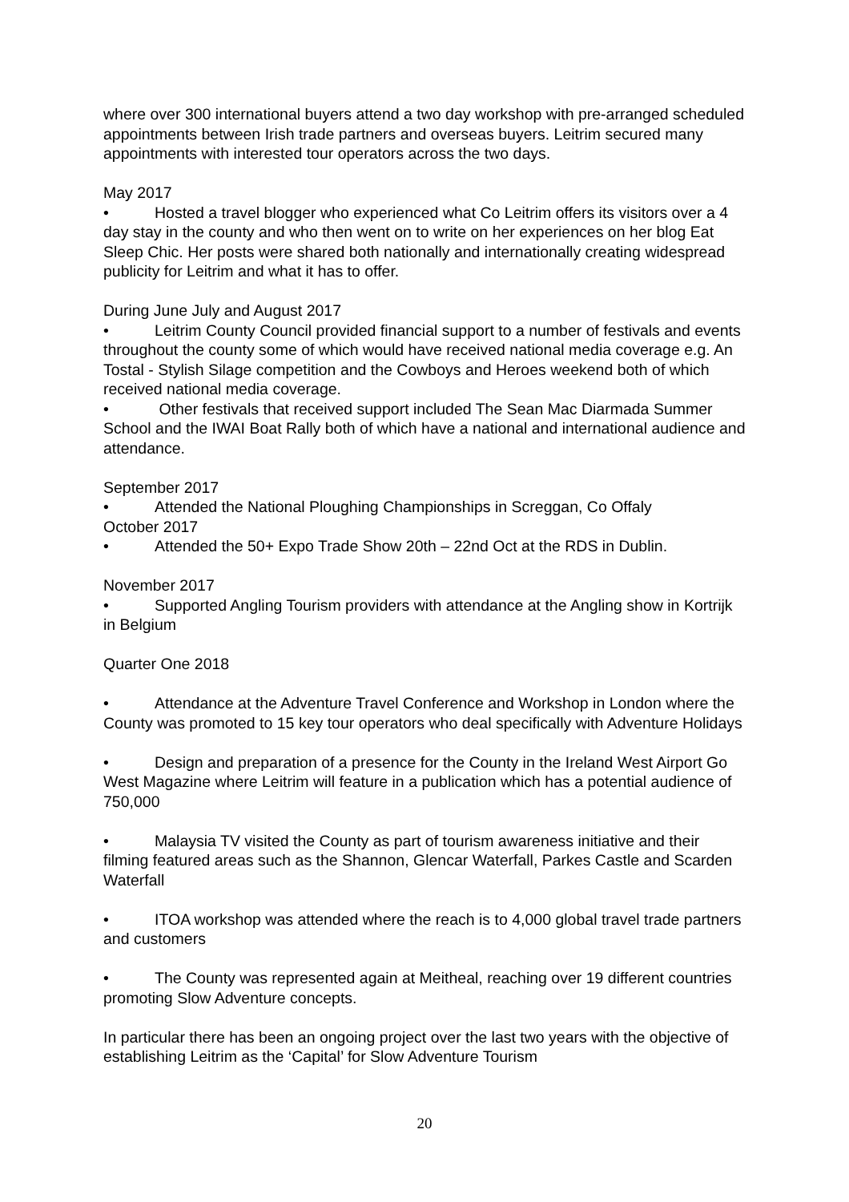where over 300 international buyers attend a two day workshop with pre-arranged scheduled appointments between Irish trade partners and overseas buyers. Leitrim secured many appointments with interested tour operators across the two days.
May 2017
• Hosted a travel blogger who experienced what Co Leitrim offers its visitors over a 4 day stay in the county and who then went on to write on her experiences on her blog Eat Sleep Chic. Her posts were shared both nationally and internationally creating widespread publicity for Leitrim and what it has to offer.
During June July and August 2017
• Leitrim County Council provided financial support to a number of festivals and events throughout the county some of which would have received national media coverage e.g. An Tostal - Stylish Silage competition and the Cowboys and Heroes weekend both of which received national media coverage.
• Other festivals that received support included The Sean Mac Diarmada Summer School and the IWAI Boat Rally both of which have a national and international audience and attendance.
September 2017
• Attended the National Ploughing Championships in Screggan, Co Offaly
October 2017
• Attended the 50+ Expo Trade Show 20th – 22nd Oct at the RDS in Dublin.
November 2017
• Supported Angling Tourism providers with attendance at the Angling show in Kortrijk in Belgium
Quarter One 2018
• Attendance at the Adventure Travel Conference and Workshop in London where the County was promoted to 15 key tour operators who deal specifically with Adventure Holidays
• Design and preparation of a presence for the County in the Ireland West Airport Go West Magazine where Leitrim will feature in a publication which has a potential audience of 750,000
• Malaysia TV visited the County as part of tourism awareness initiative and their filming featured areas such as the Shannon, Glencar Waterfall, Parkes Castle and Scarden Waterfall
• ITOA workshop was attended where the reach is to 4,000 global travel trade partners and customers
• The County was represented again at Meitheal, reaching over 19 different countries promoting Slow Adventure concepts.
In particular there has been an ongoing project over the last two years with the objective of establishing Leitrim as the ‘Capital’ for Slow Adventure Tourism
20